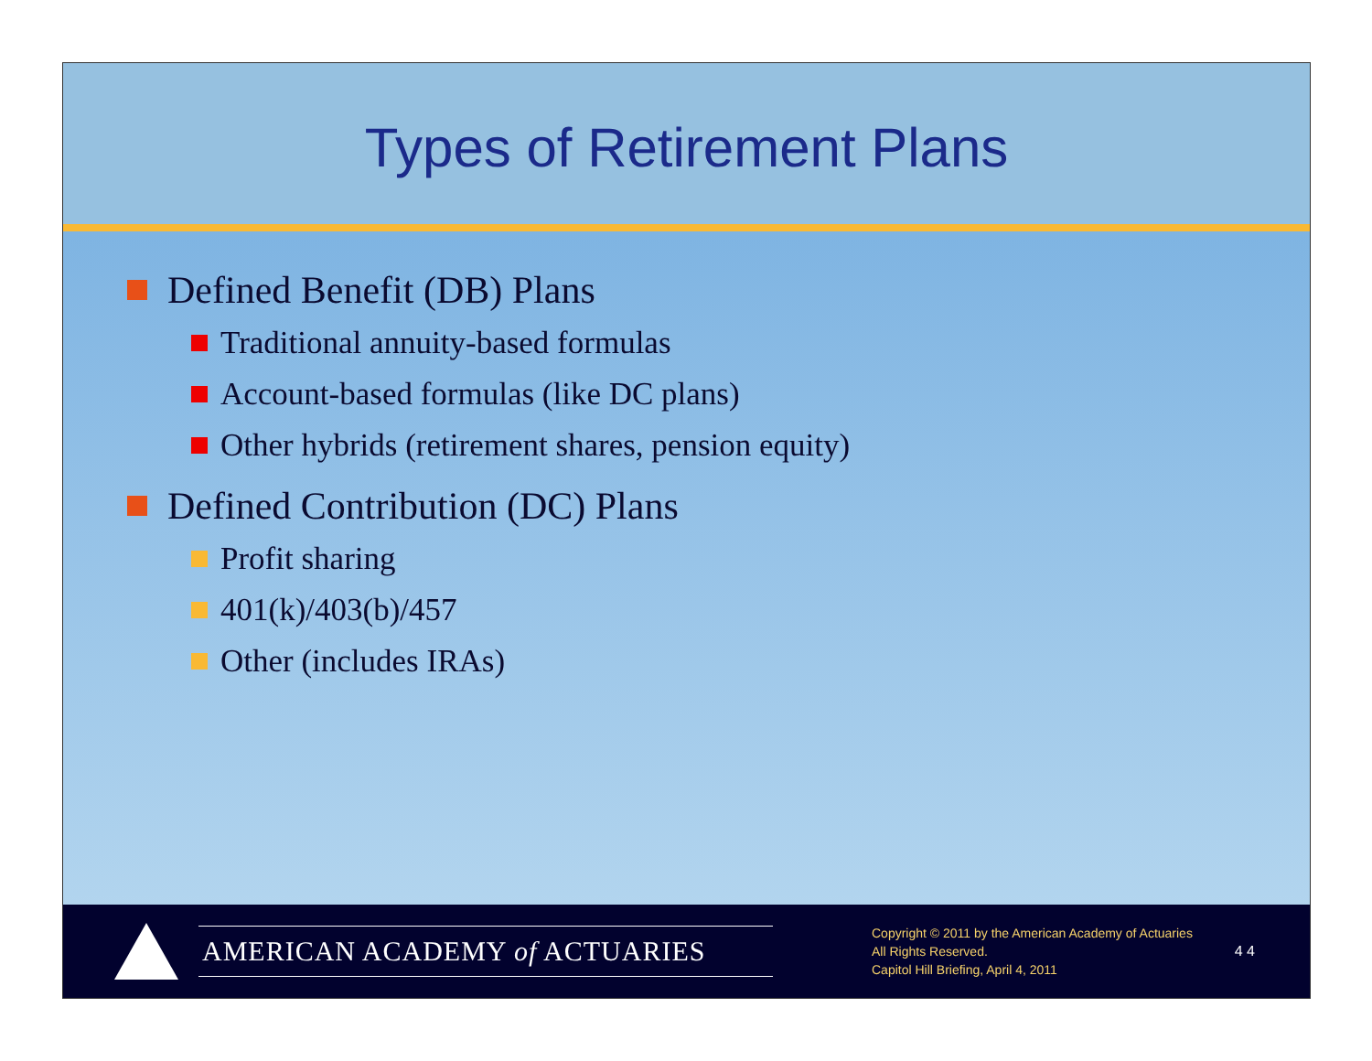Types of Retirement Plans
Defined Benefit (DB) Plans
Traditional annuity-based formulas
Account-based formulas (like DC plans)
Other hybrids (retirement shares, pension equity)
Defined Contribution (DC) Plans
Profit sharing
401(k)/403(b)/457
Other (includes IRAs)
AMERICAN ACADEMY of ACTUARIES
Copyright © 2011 by the American Academy of Actuaries
All Rights Reserved.
Capitol Hill Briefing, April 4, 2011
4 4